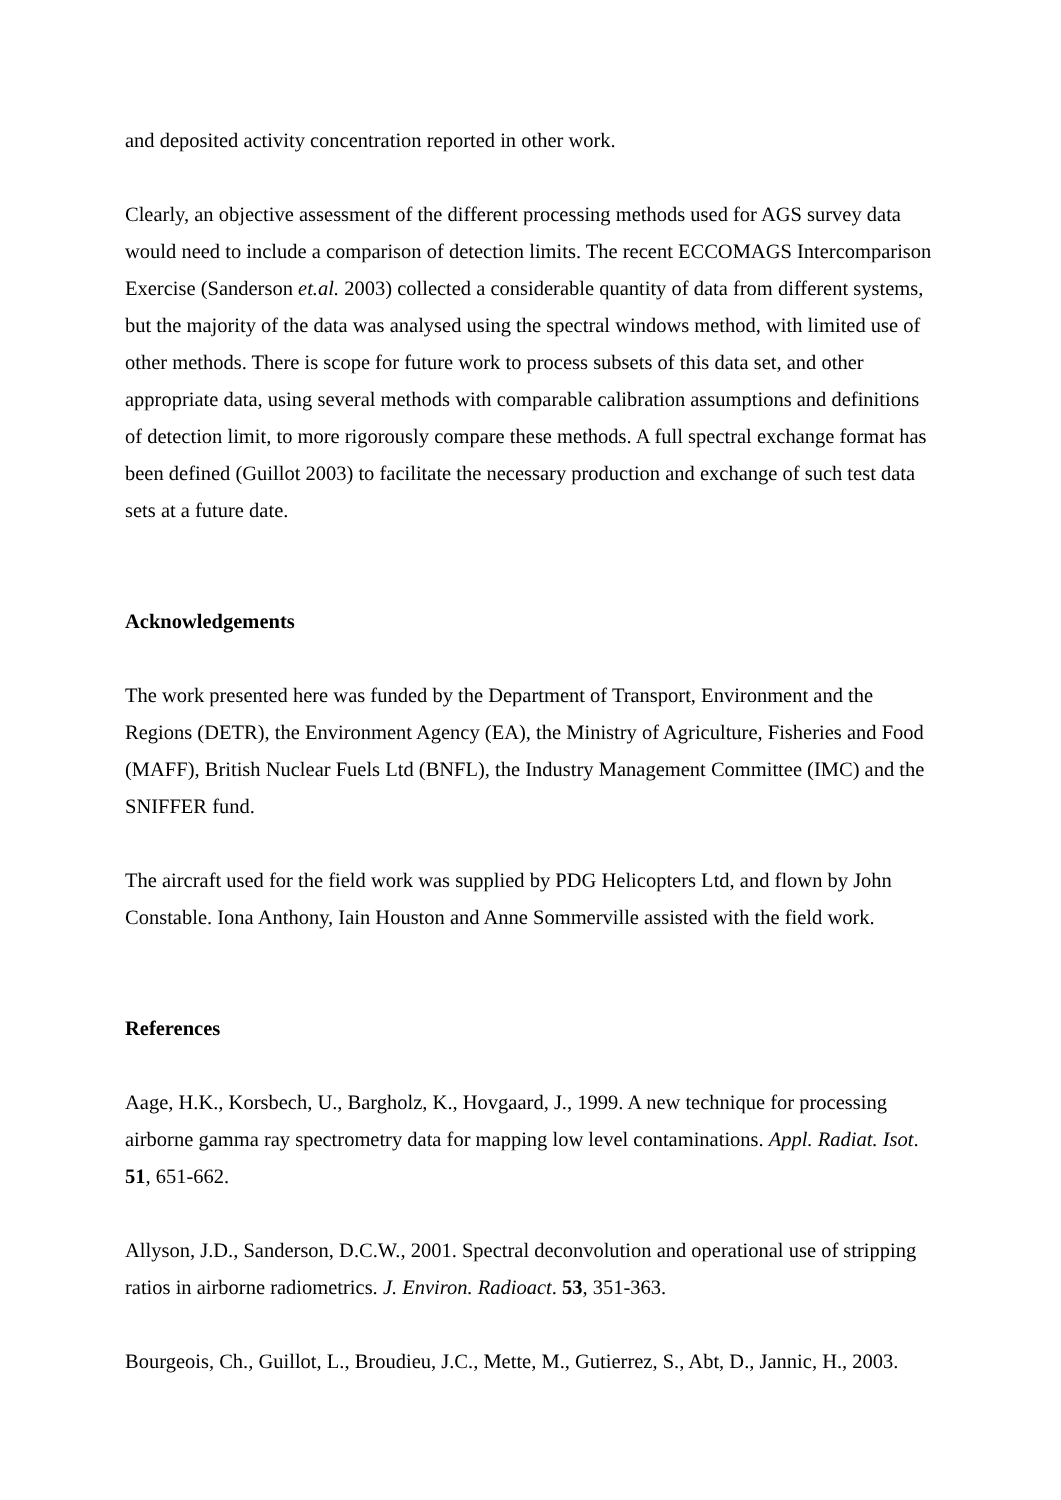and deposited activity concentration reported in other work.
Clearly, an objective assessment of the different processing methods used for AGS survey data would need to include a comparison of detection limits. The recent ECCOMAGS Intercomparison Exercise (Sanderson et.al. 2003) collected a considerable quantity of data from different systems, but the majority of the data was analysed using the spectral windows method, with limited use of other methods. There is scope for future work to process subsets of this data set, and other appropriate data, using several methods with comparable calibration assumptions and definitions of detection limit, to more rigorously compare these methods. A full spectral exchange format has been defined (Guillot 2003) to facilitate the necessary production and exchange of such test data sets at a future date.
Acknowledgements
The work presented here was funded by the Department of Transport, Environment and the Regions (DETR), the Environment Agency (EA), the Ministry of Agriculture, Fisheries and Food (MAFF), British Nuclear Fuels Ltd (BNFL), the Industry Management Committee (IMC) and the SNIFFER fund.
The aircraft used for the field work was supplied by PDG Helicopters Ltd, and flown by John Constable. Iona Anthony, Iain Houston and Anne Sommerville assisted with the field work.
References
Aage, H.K., Korsbech, U., Bargholz, K., Hovgaard, J., 1999. A new technique for processing airborne gamma ray spectrometry data for mapping low level contaminations. Appl. Radiat. Isot. 51, 651-662.
Allyson, J.D., Sanderson, D.C.W., 2001. Spectral deconvolution and operational use of stripping ratios in airborne radiometrics. J. Environ. Radioact. 53, 351-363.
Bourgeois, Ch., Guillot, L., Broudieu, J.C., Mette, M., Gutierrez, S., Abt, D., Jannic, H., 2003.